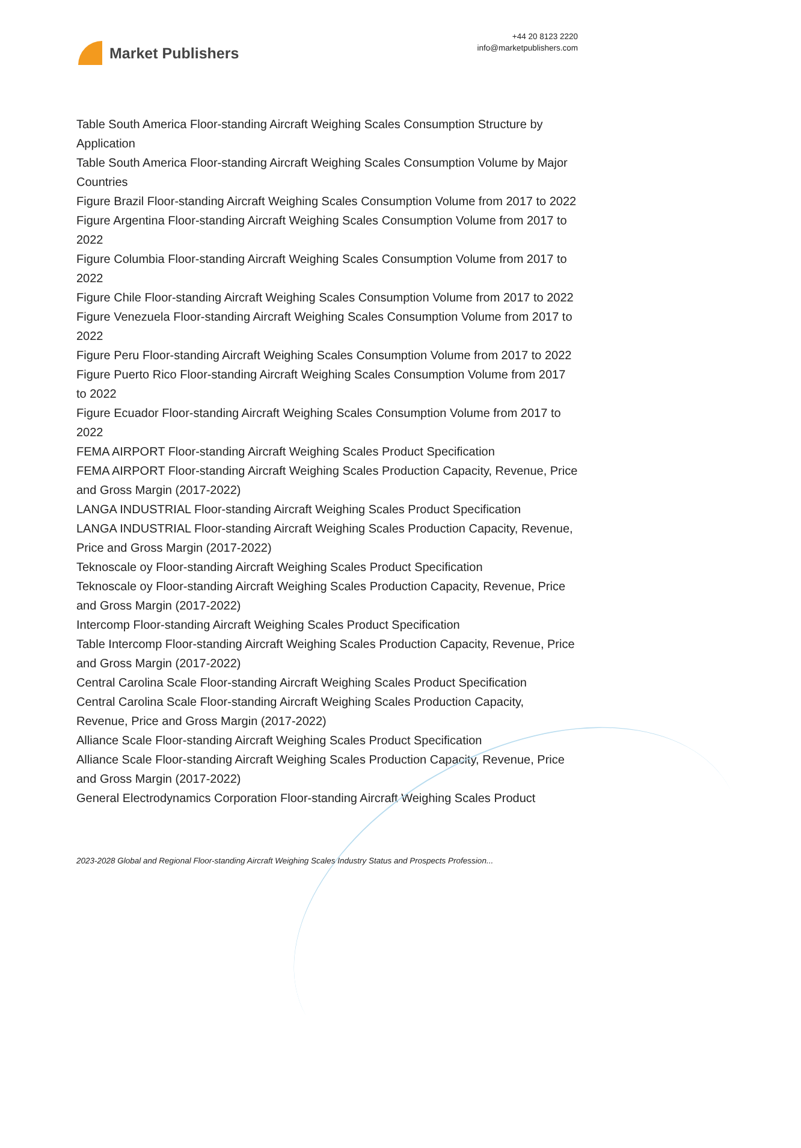Market Publishers
+44 20 8123 2220
info@marketpublishers.com
Table South America Floor-standing Aircraft Weighing Scales Consumption Structure by Application
Table South America Floor-standing Aircraft Weighing Scales Consumption Volume by Major Countries
Figure Brazil Floor-standing Aircraft Weighing Scales Consumption Volume from 2017 to 2022
Figure Argentina Floor-standing Aircraft Weighing Scales Consumption Volume from 2017 to 2022
Figure Columbia Floor-standing Aircraft Weighing Scales Consumption Volume from 2017 to 2022
Figure Chile Floor-standing Aircraft Weighing Scales Consumption Volume from 2017 to 2022
Figure Venezuela Floor-standing Aircraft Weighing Scales Consumption Volume from 2017 to 2022
Figure Peru Floor-standing Aircraft Weighing Scales Consumption Volume from 2017 to 2022
Figure Puerto Rico Floor-standing Aircraft Weighing Scales Consumption Volume from 2017 to 2022
Figure Ecuador Floor-standing Aircraft Weighing Scales Consumption Volume from 2017 to 2022
FEMA AIRPORT Floor-standing Aircraft Weighing Scales Product Specification
FEMA AIRPORT Floor-standing Aircraft Weighing Scales Production Capacity, Revenue, Price and Gross Margin (2017-2022)
LANGA INDUSTRIAL Floor-standing Aircraft Weighing Scales Product Specification
LANGA INDUSTRIAL Floor-standing Aircraft Weighing Scales Production Capacity, Revenue, Price and Gross Margin (2017-2022)
Teknoscale oy Floor-standing Aircraft Weighing Scales Product Specification
Teknoscale oy Floor-standing Aircraft Weighing Scales Production Capacity, Revenue, Price and Gross Margin (2017-2022)
Intercomp Floor-standing Aircraft Weighing Scales Product Specification
Table Intercomp Floor-standing Aircraft Weighing Scales Production Capacity, Revenue, Price and Gross Margin (2017-2022)
Central Carolina Scale Floor-standing Aircraft Weighing Scales Product Specification
Central Carolina Scale Floor-standing Aircraft Weighing Scales Production Capacity, Revenue, Price and Gross Margin (2017-2022)
Alliance Scale Floor-standing Aircraft Weighing Scales Product Specification
Alliance Scale Floor-standing Aircraft Weighing Scales Production Capacity, Revenue, Price and Gross Margin (2017-2022)
General Electrodynamics Corporation Floor-standing Aircraft Weighing Scales Product
2023-2028 Global and Regional Floor-standing Aircraft Weighing Scales Industry Status and Prospects Profession...